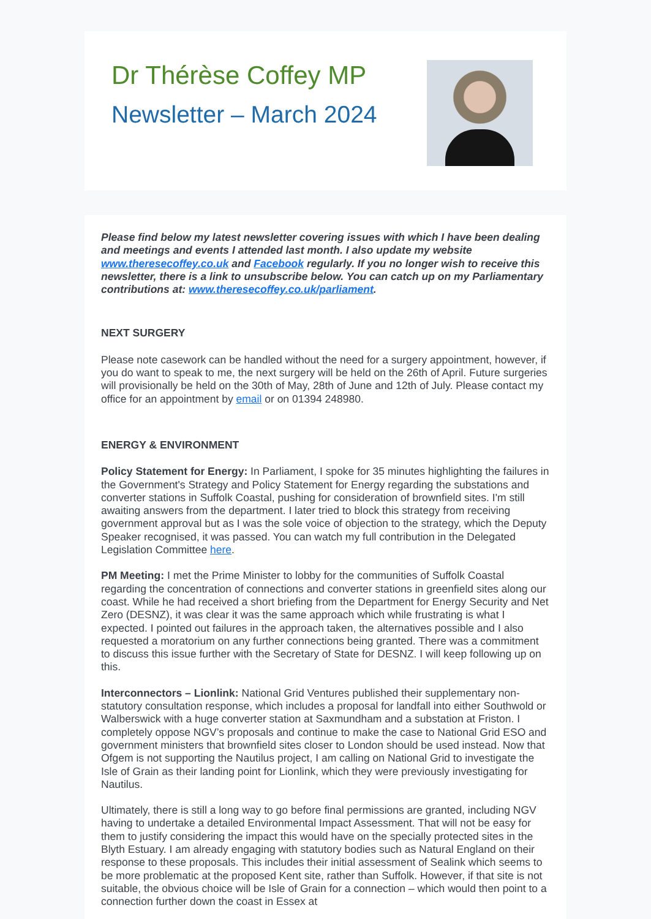Dr Thérèse Coffey MP
Newsletter – March 2024
Please find below my latest newsletter covering issues with which I have been dealing and meetings and events I attended last month. I also update my website www.theresecoffey.co.uk and Facebook regularly. If you no longer wish to receive this newsletter, there is a link to unsubscribe below. You can catch up on my Parliamentary contributions at: www.theresecoffey.co.uk/parliament.
NEXT SURGERY
Please note casework can be handled without the need for a surgery appointment, however, if you do want to speak to me, the next surgery will be held on the 26th of April. Future surgeries will provisionally be held on the 30th of May, 28th of June and 12th of July. Please contact my office for an appointment by email or on 01394 248980.
ENERGY & ENVIRONMENT
Policy Statement for Energy: In Parliament, I spoke for 35 minutes highlighting the failures in the Government's Strategy and Policy Statement for Energy regarding the substations and converter stations in Suffolk Coastal, pushing for consideration of brownfield sites. I'm still awaiting answers from the department. I later tried to block this strategy from receiving government approval but as I was the sole voice of objection to the strategy, which the Deputy Speaker recognised, it was passed. You can watch my full contribution in the Delegated Legislation Committee here.
PM Meeting: I met the Prime Minister to lobby for the communities of Suffolk Coastal regarding the concentration of connections and converter stations in greenfield sites along our coast. While he had received a short briefing from the Department for Energy Security and Net Zero (DESNZ), it was clear it was the same approach which while frustrating is what I expected. I pointed out failures in the approach taken, the alternatives possible and I also requested a moratorium on any further connections being granted. There was a commitment to discuss this issue further with the Secretary of State for DESNZ. I will keep following up on this.
Interconnectors – Lionlink: National Grid Ventures published their supplementary non-statutory consultation response, which includes a proposal for landfall into either Southwold or Walberswick with a huge converter station at Saxmundham and a substation at Friston. I completely oppose NGV’s proposals and continue to make the case to National Grid ESO and government ministers that brownfield sites closer to London should be used instead. Now that Ofgem is not supporting the Nautilus project, I am calling on National Grid to investigate the Isle of Grain as their landing point for Lionlink, which they were previously investigating for Nautilus.
Ultimately, there is still a long way to go before final permissions are granted, including NGV having to undertake a detailed Environmental Impact Assessment. That will not be easy for them to justify considering the impact this would have on the specially protected sites in the Blyth Estuary. I am already engaging with statutory bodies such as Natural England on their response to these proposals. This includes their initial assessment of Sealink which seems to be more problematic at the proposed Kent site, rather than Suffolk. However, if that site is not suitable, the obvious choice will be Isle of Grain for a connection – which would then point to a connection further down the coast in Essex at